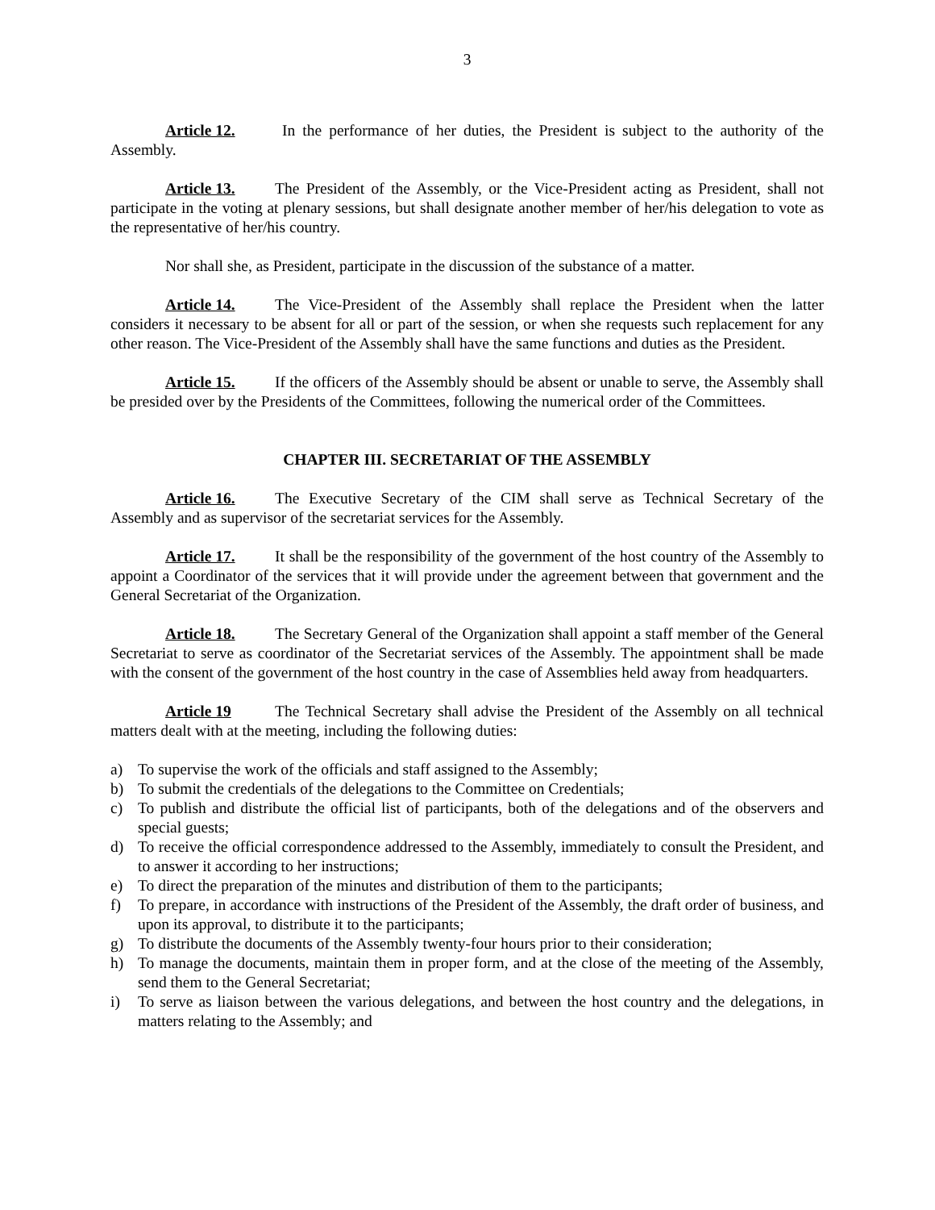3
Article 12. In the performance of her duties, the President is subject to the authority of the Assembly.
Article 13. The President of the Assembly, or the Vice-President acting as President, shall not participate in the voting at plenary sessions, but shall designate another member of her/his delegation to vote as the representative of her/his country.
Nor shall she, as President, participate in the discussion of the substance of a matter.
Article 14. The Vice-President of the Assembly shall replace the President when the latter considers it necessary to be absent for all or part of the session, or when she requests such replacement for any other reason. The Vice-President of the Assembly shall have the same functions and duties as the President.
Article 15. If the officers of the Assembly should be absent or unable to serve, the Assembly shall be presided over by the Presidents of the Committees, following the numerical order of the Committees.
CHAPTER III. SECRETARIAT OF THE ASSEMBLY
Article 16. The Executive Secretary of the CIM shall serve as Technical Secretary of the Assembly and as supervisor of the secretariat services for the Assembly.
Article 17. It shall be the responsibility of the government of the host country of the Assembly to appoint a Coordinator of the services that it will provide under the agreement between that government and the General Secretariat of the Organization.
Article 18. The Secretary General of the Organization shall appoint a staff member of the General Secretariat to serve as coordinator of the Secretariat services of the Assembly. The appointment shall be made with the consent of the government of the host country in the case of Assemblies held away from headquarters.
Article 19 The Technical Secretary shall advise the President of the Assembly on all technical matters dealt with at the meeting, including the following duties:
a) To supervise the work of the officials and staff assigned to the Assembly;
b) To submit the credentials of the delegations to the Committee on Credentials;
c) To publish and distribute the official list of participants, both of the delegations and of the observers and special guests;
d) To receive the official correspondence addressed to the Assembly, immediately to consult the President, and to answer it according to her instructions;
e) To direct the preparation of the minutes and distribution of them to the participants;
f) To prepare, in accordance with instructions of the President of the Assembly, the draft order of business, and upon its approval, to distribute it to the participants;
g) To distribute the documents of the Assembly twenty-four hours prior to their consideration;
h) To manage the documents, maintain them in proper form, and at the close of the meeting of the Assembly, send them to the General Secretariat;
i) To serve as liaison between the various delegations, and between the host country and the delegations, in matters relating to the Assembly; and